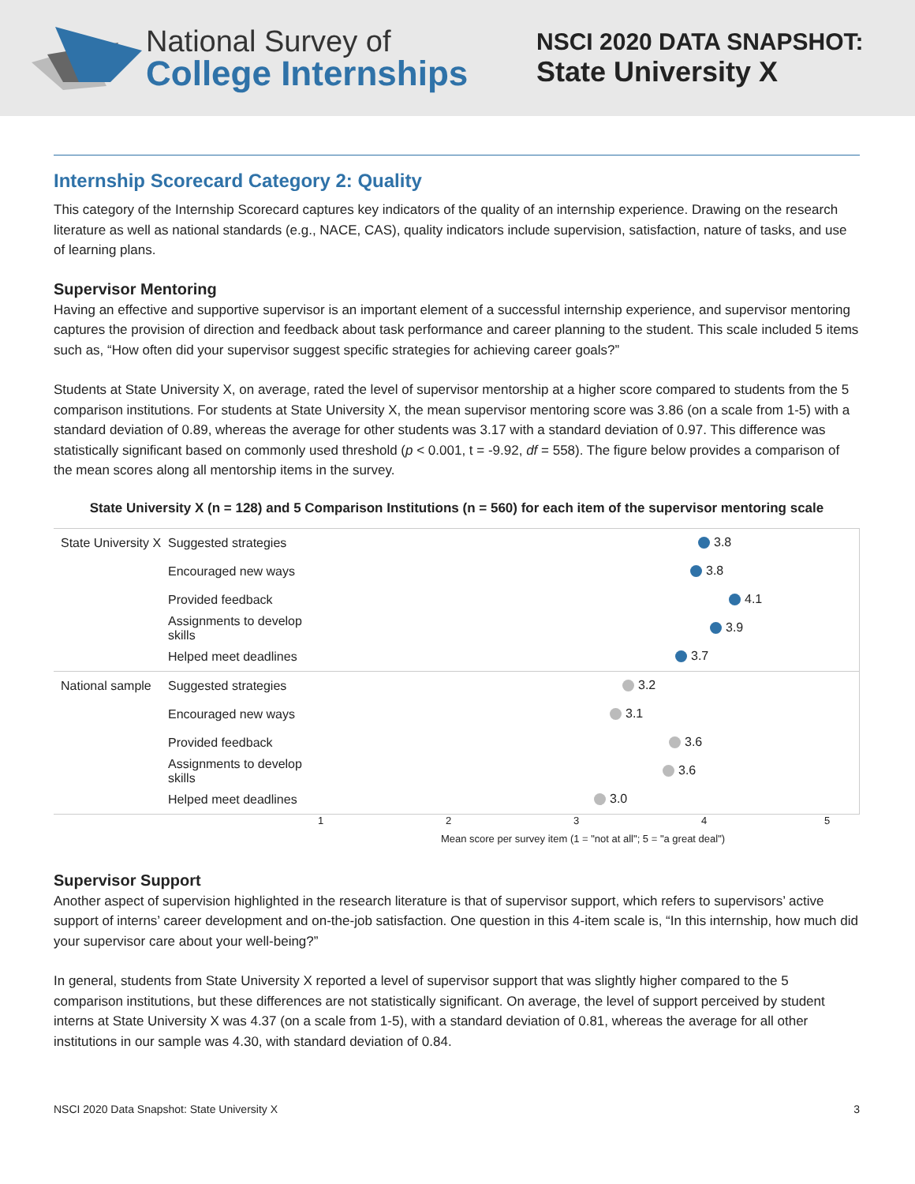National Survey of
College Internships
NSCI 2020 DATA SNAPSHOT:
State University X
Internship Scorecard Category 2: Quality
This category of the Internship Scorecard captures key indicators of the quality of an internship experience. Drawing on the research literature as well as national standards (e.g., NACE, CAS), quality indicators include supervision, satisfaction, nature of tasks, and use of learning plans.
Supervisor Mentoring
Having an effective and supportive supervisor is an important element of a successful internship experience, and supervisor mentoring captures the provision of direction and feedback about task performance and career planning to the student. This scale included 5 items such as, “How often did your supervisor suggest specific strategies for achieving career goals?”
Students at State University X, on average, rated the level of supervisor mentorship at a higher score compared to students from the 5 comparison institutions. For students at State University X, the mean supervisor mentoring score was 3.86 (on a scale from 1-5) with a standard deviation of 0.89, whereas the average for other students was 3.17 with a standard deviation of 0.97. This difference was statistically significant based on commonly used threshold (p < 0.001, t = -9.92, df = 558). The figure below provides a comparison of the mean scores along all mentorship items in the survey.
State University X (n = 128) and 5 Comparison Institutions (n = 560) for each item of the supervisor mentoring scale
State University X
Suggested strategies
3.8
Encouraged new ways
3.8
Provided feedback
4.1
Assignments to develop skills
3.9
Helped meet deadlines
3.7
National sample
Suggested strategies
3.2
Encouraged new ways
3.1
Provided feedback
3.6
Assignments to develop skills
3.6
Helped meet deadlines
3.0
12345
Mean score per survey item (1 = "not at all"; 5 = "a great deal")
Supervisor Support
Another aspect of supervision highlighted in the research literature is that of supervisor support, which refers to supervisors’ active support of interns’ career development and on-the-job satisfaction. One question in this 4-item scale is, “In this internship, how much did your supervisor care about your well-being?”
In general, students from State University X reported a level of supervisor support that was slightly higher compared to the 5 comparison institutions, but these differences are not statistically significant. On average, the level of support perceived by student interns at State University X was 4.37 (on a scale from 1-5), with a standard deviation of 0.81, whereas the average for all other institutions in our sample was 4.30, with standard deviation of 0.84.
NSCI 2020 Data Snapshot: State University X 3